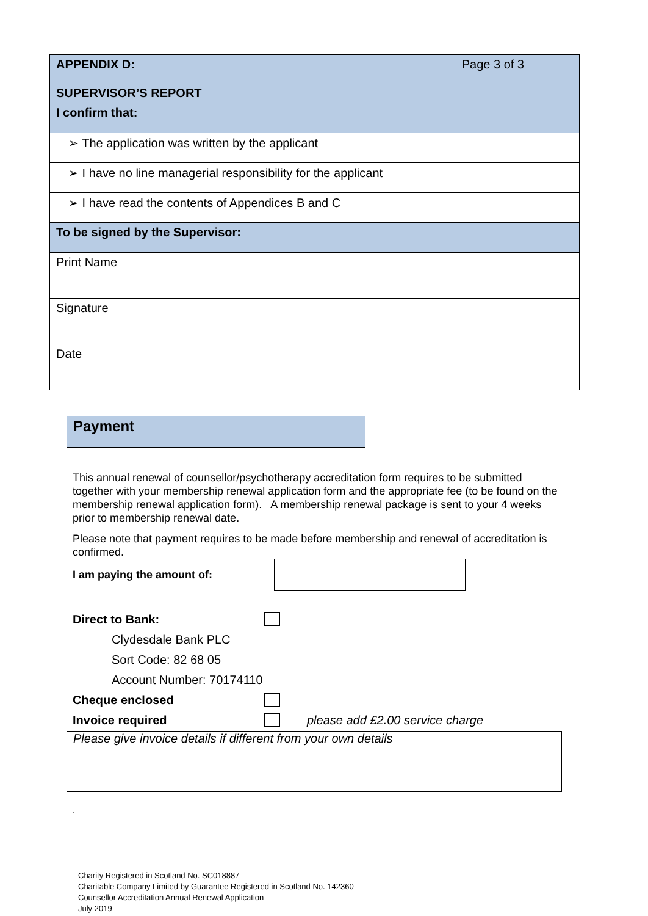| APPENDIX D: Page 3 of 3 SUPERVISOR’S REPORT |
| I confirm that: |
| ➢ The application was written by the applicant |
| ➢ I have no line managerial responsibility for the applicant |
| ➢ I have read the contents of Appendices B and C |
| To be signed by the Supervisor: |
| Print Name |
| Signature |
| Date |
Payment
This annual renewal of counsellor/psychotherapy accreditation form requires to be submitted together with your membership renewal application form and the appropriate fee (to be found on the membership renewal application form). A membership renewal package is sent to your 4 weeks prior to membership renewal date.
Please note that payment requires to be made before membership and renewal of accreditation is confirmed.
I am paying the amount of:
Direct to Bank:
Clydesdale Bank PLC
Sort Code: 82 68 05
Account Number: 70174110
Cheque enclosed
Invoice required please add £2.00 service charge
Please give invoice details if different from your own details
.
Charity Registered in Scotland No. SC018887
Charitable Company Limited by Guarantee Registered in Scotland No. 142360
Counsellor Accreditation Annual Renewal Application
July 2019